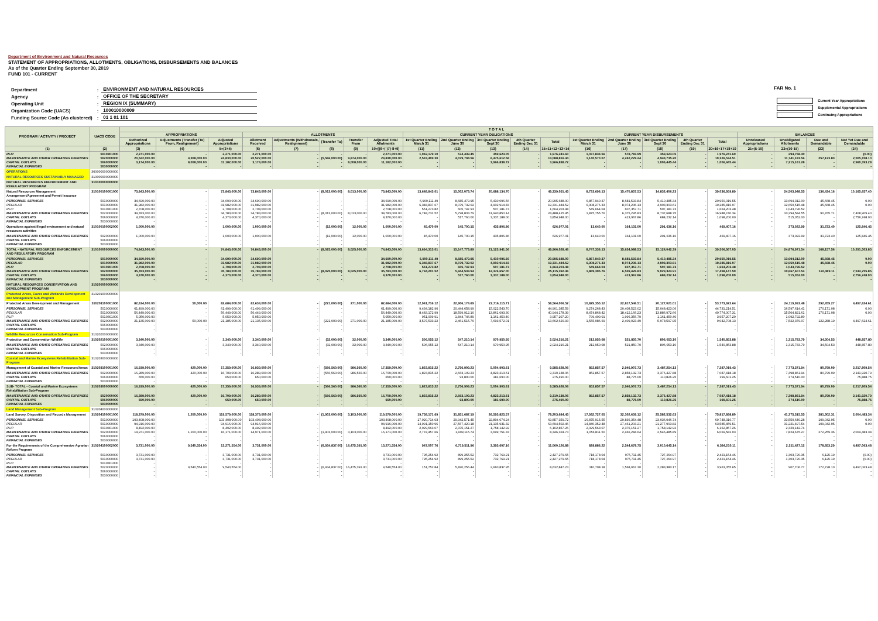Department of Environment and Natural Resources
STATEMENT OF APPROPRIATIONS, ALLOTMENTS, OBLIGATIONS, DISBURSEMENTS AND BALANCES
As of the Quarter Ending September 30, 2019
FUND 101 - CURRENT
| Department | : | ENVIRONMENT AND NATURAL RESOURCES |
| Agency | : | OFFICE OF THE SECRETARY |
| Operating Unit | : | REGION IX (SUMMARY) |
| Organization Code (UACS) | : | 100010000009 |
| Funding Source Code (As clustered) | : | 01 1 01 101 |
FAR No. 1
| | Current Year Appropriations |
| | Supplemental Appropriations |
| | Continuing Appropriations |
| PROGRAM / ACTIVITY / PROJECT | UACS CODE | T O T A L | | | | | | | | | | | | | | | | | | | | | |
| --- | --- | --- | --- | --- | --- | --- | --- | --- | --- | --- | --- | --- | --- | --- | --- | --- | --- | --- | --- | --- | --- | --- | --- |
| | | APPROPRIATIONS | | | ALLOTMENTS | | | | | CURRENT YEAR OBLIGATIONS | | | | | CURRENT YEAR DISBURSEMENTS | | | | | BALANCES | | | |
| | | Authorized Appropriations | Adjustments (Transfer (To) From, Realignment) | Adjusted Appropriations | Allotment Received | Adjustments (Withdrawals, Realignment) | (Transfer To) | Transfer From | Adjusted Total Allotments | 1st Quarter Ending March 31 | 2nd Quarter Ending June 30 | 3rd Quarter Ending Sept 30 | 4th Quarter Ending Dec 31 | Total | 1st Quarter Ending March 31 | 2nd Quarter Ending June 30 | 3rd Quarter Ending Sept 30 | 4th Quarter Ending Dec 31 | Total | Unreleased Appropriations | Unobligated Allotments | Due and Demandable | Not Yet Due and Demandable |
| (1) | (2) | (3) | (4) | 5=(3+4) | (6) | (7) | (8) | (9) | 10=[{6+(-)7}-8+9] | (11) | (12) | (13) | (14) | 15=11+12+13+14 | (16) | (17) | (18) | (19) | 20=16+17+18+19 | 21=(5-10) | 22=(10-15) | (23) | (24) |
| RLIP MAINTENANCE AND OTHER OPERATING EXPENSES CAPITAL OUTLAYS FINANCIAL EXPENSES | 5010301000 5020000000 5060000000 5030000000 | 2,271,000.00 20,522,000.00 3,174,000.00 - | - 4,308,000.00 8,008,000.00 - | 2,271,000.00 24,830,000.00 11,182,000.00 - | 2,271,000.00 20,522,000.00 3,174,000.00 - | - - - - | - (5,566,000.00) - - | - 9,874,000.00 8,008,000.00 - | 2,271,000.00 24,830,000.00 11,182,000.00 - | 1,042,179.10 2,533,409.30 - - | 574,439.45 4,079,794.56 - - | 359,623.05 6,475,612.58 3,966,838.72 - | - - - - | 1,976,241.60 13,088,816.44 3,966,838.72 - | 1,037,834.56 1,140,570.07 - - | 578,783.99 4,242,229.24 - - | 359,623.05 4,943,735.20 1,006,445.44 - | - - - - | 1,976,241.60 10,326,534.51 1,006,445.44 - | - - - - | 294,758.40 11,741,183.56 7,215,161.28 - | - 257,123.83 - - | (0.00) 2,505,158.10 2,960,393.28 - |
| OPERATIONS | 300000000000000 | | | | | | | | | | | | | | | | | | | | | | |
| NATURAL RESOURCES SUSTAINABLY MANAGED | 310000000000000 | | | | | | | | | | | | | | | | | | | | | | |
| NATURAL RESOURCES ENFORCEMENT AND REGULATORY PROGRAM | 310100000000000 | | | | | | | | | | | | | | | | | | | | | | |
| Natural Resources Management Arrangement/Agreement and Permit Issuance | 310100100001000 | 73,843,000.00 | - | 73,843,000.00 | 73,843,000.00 | - | (8,013,000.00) | 8,013,000.00 | 73,843,000.00 | 13,648,843.01 | 15,002,073.74 | 20,688,134.70 | - | 49,339,051.45 | 8,733,696.13 | 15,470,857.53 | 14,832,406.23 | - | 39,036,959.89 | - | 24,503,948.55 | 136,434.16 | 10,165,657.40 |
| PERSONNEL SERVICES REGULAR RLIP MAINTENANCE AND OTHER OPERATING EXPENSES CAPITAL OUTLAYS FINANCIAL EXPENSES | 5010000000 5010000000 5010301000 5020000000 5060000000 5030000000 | 34,690,000.00 31,982,000.00 2,708,000.00 34,783,000.00 4,370,000.00 - | - - - - - - | 34,690,000.00 31,982,000.00 2,708,000.00 34,783,000.00 4,370,000.00 - | 34,690,000.00 31,982,000.00 2,708,000.00 34,783,000.00 4,370,000.00 - | - - - - - - | - - - (8,013,000.00) - - | - - - 8,013,000.00 - - | 34,690,000.00 31,982,000.00 2,708,000.00 34,783,000.00 4,370,000.00 - | 6,900,111.49 6,348,837.67 551,273.82 6,748,731.52 - - | 8,685,479.95 8,079,732.02 605,747.93 5,798,833.79 517,760.00 - | 5,410,096.56 4,902,914.83 507,181.73 11,940,850.14 3,337,188.00 - | - - - - - - | 20,995,688.00 19,331,484.52 1,664,203.48 24,488,415.45 3,854,948.00 - | 6,857,940.37 6,308,276.33 549,664.04 1,875,755.76 - - | 8,681,593.84 8,074,236.13 607,357.71 6,375,295.83 413,967.86 - | 5,410,485.34 4,903,303.61 507,181.73 8,737,688.75 684,232.14 - | - - - - - - | 20,950,019.55 19,285,816.07 1,664,203.48 16,988,740.34 1,098,200.00 - | - - - - - - | 13,694,312.00 12,650,515.48 1,043,796.52 10,294,584.55 515,052.00 - | 45,668.45 45,668.45 - 90,765.71 - - | 0.00 0.00 - 7,408,909.40 2,756,748.00 - |
| Operations against illegal environment and natural resources activities | 310100100002000 | 1,000,000.00 | - | 1,000,000.00 | 1,000,000.00 | - | (12,000.00) | 12,000.00 | 1,000,000.00 | 45,470.00 | 145,700.15 | 435,806.86 | - | 626,977.01 | 13,640.00 | 164,131.00 | 291,636.16 | - | 469,407.16 | - | 373,022.99 | 31,723.40 | 125,846.45 |
| MAINTENANCE AND OTHER OPERATING EXPENSES CAPITAL OUTLAYS FINANCIAL EXPENSES | 5020000000 5060000000 5030000000 | 1,000,000.00 - - | - - - | 1,000,000.00 - - | 1,000,000.00 - - | - - - | (12,000.00) - - | 12,000.00 - - | 1,000,000.00 - - | 45,470.00 - - | 145,700.15 - - | 435,806.86 - - | - - - | 626,977.01 - - | 13,640.00 - - | 164,131.00 - - | 291,636.16 - - | - - - | 469,407.16 - - | - - - | 373,022.99 - - | 31,723.40 - - | 125,846.45 - - |
| TOTAL - NATURAL RESOURCES ENFORCEMENT AND REGULATORY PROGRAM | 310100000000000 | 74,843,000.00 | - | 74,843,000.00 | 74,843,000.00 | - | (8,025,000.00) | 8,025,000.00 | 74,843,000.00 | 13,694,313.01 | 15,147,773.89 | 21,123,941.56 | - | 49,966,028.46 | 8,747,336.13 | 15,634,988.53 | 15,124,042.39 | - | 39,506,367.05 | - | 24,876,971.54 | 168,157.56 | 10,291,503.85 |
| PERSONNEL SERVICES REGULAR RLIP MAINTENANCE AND OTHER OPERATING EXPENSES CAPITAL OUTLAYS FINANCIAL EXPENSES | 5010000000 5010000000 5010301000 5020000000 5060000000 5030000000 | 34,690,000.00 31,982,000.00 2,708,000.00 35,783,000.00 4,370,000.00 - | - - - - - - | 34,690,000.00 31,982,000.00 2,708,000.00 35,783,000.00 4,370,000.00 - | 34,690,000.00 31,982,000.00 2,708,000.00 35,783,000.00 4,370,000.00 - | - - - - - - | - - - (8,025,000.00) - - | - - - 8,025,000.00 - - | 34,690,000.00 31,982,000.00 2,708,000.00 35,783,000.00 4,370,000.00 - | 6,900,111.49 6,348,837.67 551,273.82 6,794,201.52 - - | 8,685,479.95 8,079,732.02 605,747.93 5,944,533.94 517,760.00 - | 5,410,096.56 4,902,914.83 507,181.73 12,376,657.00 3,337,188.00 - | - - - - - - | 20,995,688.00 19,331,484.52 1,664,203.48 25,115,392.46 3,854,948.00 - | 6,857,940.37 6,308,276.33 549,664.04 1,889,395.76 - - | 8,681,593.84 8,074,236.13 607,357.71 6,539,426.83 413,967.86 - | 5,410,485.34 4,903,303.61 507,181.73 9,029,324.91 684,232.14 - | - - - - - - | 20,950,019.55 19,285,816.07 1,664,203.48 17,458,147.50 1,098,200.00 - | - - - - - - | 13,694,312.00 12,650,515.48 1,043,796.52 10,667,607.54 515,052.00 - | 45,668.45 45,668.45 - 122,489.11 - - | 0.00 0.00 - 7,534,755.85 2,756,748.00 - |
| NATURAL RESOURCES CONSERVATION AND DEVELOPMENT PROGRAM | 310200000000000 | | | | | | | | | | | | | | | | | | | | | | |
| Protected Areas, Caves and Wetlands Development and Management Sub-Program | 310201000000000 | | | | | | | | | | | | | | | | | | | | | | |
| Protected Areas Development and Management | 310201100001000 | 82,634,000.00 | 50,000.00 | 82,684,000.00 | 82,634,000.00 | - | (221,000.00) | 271,000.00 | 82,684,000.00 | 12,941,716.12 | 22,906,174.69 | 22,716,115.71 | - | 58,564,006.52 | 10,829,355.12 | 22,817,546.51 | 20,127,021.01 | - | 53,773,922.64 | - | 24,119,993.48 | 292,459.27 | 4,497,624.61 |
| PERSONNEL SERVICES REGULAR RLIP MAINTENANCE AND OTHER OPERATING EXPENSES CAPITAL OUTLAYS FINANCIAL EXPENSES | 5010000000 5010000000 5010301000 5020000000 5060000000 5030000000 | 61,499,000.00 56,449,000.00 5,050,000.00 21,135,000.00 - - | - - - 50,000.00 - - | 61,499,000.00 56,449,000.00 5,050,000.00 21,185,000.00 - - | 61,499,000.00 56,449,000.00 5,050,000.00 21,135,000.00 - - | - - - - - - | - - - (221,000.00) - - | - - - 271,000.00 - - | 61,499,000.00 56,449,000.00 5,050,000.00 21,185,000.00 - - | 9,434,182.90 8,483,172.99 951,009.91 3,507,533.22 - - | 20,444,658.99 18,599,912.10 1,844,746.89 2,461,515.70 - - | 15,022,543.70 13,861,093.30 1,161,450.40 7,693,572.01 - - | - - - - - - | 44,901,385.59 40,944,178.39 3,957,207.20 13,662,620.93 - - | 9,274,268.43 8,474,868.42 799,400.01 1,555,086.69 - - | 20,408,523.02 18,412,166.23 1,996,356.79 2,409,023.49 - - | 15,048,423.06 13,886,972.66 1,161,450.40 5,078,597.95 - - | - - - - - - | 44,731,214.51 40,774,007.31 3,957,207.20 9,042,708.13 - - | - - - - - - | 16,597,614.41 15,504,821.61 1,092,792.80 7,522,379.07 - - | 170,171.08 170,171.08 - 122,288.19 - - | 0.00 0.00 - 4,497,624.61 - - |
| Wildlife Resources Conservation Sub-Program | 310202000000000 | | | | | | | | | | | | | | | | | | | | | | |
| Protection and Conservation Wildlife | 310202100001000 | 3,340,000.00 | - | 3,340,000.00 | 3,340,000.00 | - | (32,000.00) | 32,000.00 | 3,340,000.00 | 506,055.12 | 547,210.14 | 970,950.95 | - | 2,024,216.21 | 212,950.08 | 521,850.70 | 806,053.10 | - | 1,540,853.88 | - | 1,315,783.79 | 34,504.53 | 448,857.80 |
| MAINTENANCE AND OTHER OPERATING EXPENSES CAPITAL OUTLAYS FINANCIAL EXPENSES | 5020000000 5060000000 5030000000 | 3,340,000.00 - - | - - - | 3,340,000.00 - - | 3,340,000.00 - - | - - - | (32,000.00) - - | 32,000.00 - - | 3,340,000.00 - - | 506,055.12 - - | 547,210.14 - - | 970,950.95 - - | - - - | 2,024,216.21 - - | 212,950.08 - - | 521,850.70 - - | 806,053.10 - - | - - - | 1,540,853.88 - - | - - - | 1,315,783.79 - - | 34,504.53 - - | 448,857.80 - - |
| Coastal and Marine Ecosystems Rehabilitation Sub-Program | 310203000000000 | | | | | | | | | | | | | | | | | | | | | | |
| Management of Coastal and Marine Resources/Areas | 310203100001000 | 16,939,000.00 | 420,000.00 | 17,359,000.00 | 16,939,000.00 | - | (566,560.00) | 986,560.00 | 17,359,000.00 | 1,823,815.22 | 2,756,909.23 | 5,004,903.61 | - | 9,585,628.06 | 852,857.57 | 2,946,907.73 | 3,487,254.13 | - | 7,287,019.43 | - | 7,773,371.94 | 80,799.09 | 2,217,809.54 |
| MAINTENANCE AND OTHER OPERATING EXPENSES CAPITAL OUTLAYS FINANCIAL EXPENSES | 5020000000 5060000000 5030000000 | 16,289,000.00 650,000.00 - | 420,000.00 - - | 16,709,000.00 650,000.00 - | 16,289,000.00 650,000.00 - | - - - | (566,560.00) - - | 986,560.00 - - | 16,709,000.00 650,000.00 - | 1,823,815.22 - - | 2,663,109.23 93,800.00 - | 4,823,213.61 181,690.00 - | - - - | 9,310,138.06 275,490.00 - | 852,857.57 - - | 2,858,132.73 88,775.00 - | 3,376,427.88 110,826.25 - | - - - | 7,087,418.18 199,601.25 - | - - - | 7,398,861.94 374,510.00 - | 80,799.09 - - | 2,141,920.79 75,888.75 - |
| SUB- TOTAL - Coastal and Marine Ecosystems Rehabilitation Sub-Program | 310203000000000 | 16,939,000.00 | 420,000.00 | 17,359,000.00 | 16,939,000.00 | - | (566,560.00) | 986,560.00 | 17,359,000.00 | 1,823,815.22 | 2,756,909.23 | 5,004,903.61 | - | 9,585,628.06 | 852,857.57 | 2,946,907.73 | 3,487,254.13 | - | 7,287,019.43 | - | 7,773,371.94 | 80,799.09 | 2,217,809.54 |
| MAINTENANCE AND OTHER OPERATING EXPENSES CAPITAL OUTLAYS FINANCIAL EXPENSES | 5020000000 5060000000 5030000000 | 16,289,000.00 650,000.00 - | 420,000.00 - - | 16,709,000.00 650,000.00 - | 16,289,000.00 650,000.00 - | - - - | (566,560.00) - - | 986,560.00 - - | 16,709,000.00 650,000.00 - | 1,823,815.22 - - | 2,663,109.23 93,800.00 - | 4,823,213.61 181,690.00 - | - - - | 9,310,138.06 275,490.00 - | 852,857.57 - - | 2,858,132.73 88,775.00 - | 3,376,427.88 110,826.25 - | - - - | 7,087,418.18 199,601.25 - | - - - | 7,398,861.94 374,510.00 - | 80,799.09 - - | 2,141,920.79 75,888.75 - |
| Land Management Sub-Program | 310204000000000 | | | | | | | | | | | | | | | | | | | | | | |
| Land Survey, Disposition and Records Management | 310204100001000 | 118,379,000.00 | 1,200,000.00 | 119,579,000.00 | 118,379,000.00 | - | (1,903,000.00) | 3,103,000.00 | 119,579,000.00 | 19,758,171.69 | 31,851,687.19 | 26,593,825.57 | - | 78,203,684.45 | 17,932,727.05 | 32,302,639.12 | 25,582,532.63 | - | 75,817,898.80 | - | 41,375,315.55 | 381,302.31 | 2,004,483.34 |
| PERSONNEL SERVICES REGULAR RLIP MAINTENANCE AND OTHER OPERATING EXPENSES CAPITAL OUTLAYS FINANCIAL EXPENSES | 5010000000 5010000000 5010301000 5020000000 5060000000 5030000000 | 103,408,000.00 94,916,000.00 8,492,000.00 14,971,000.00 - - | - - - 1,200,000.00 - - | 103,408,000.00 94,916,000.00 8,492,000.00 16,171,000.00 - - | 103,408,000.00 94,916,000.00 8,492,000.00 14,971,000.00 - - | - - - - - - | - - - (1,903,000.00) - - | - - - 3,103,000.00 - - | 103,408,000.00 94,916,000.00 8,492,000.00 16,171,000.00 - - | 17,020,714.03 14,991,150.96 2,029,563.07 2,737,457.66 - - | 29,942,571.45 27,567,420.18 2,375,151.27 1,909,115.74 - - | 22,894,074.24 21,135,931.32 1,758,142.92 3,699,751.33 - - | - - - - - - | 69,857,359.72 63,694,502.46 6,162,857.26 8,346,324.73 - - | 16,875,915.55 14,846,352.48 2,029,563.07 1,056,811.50 - - | 29,836,354.48 27,461,203.21 2,375,151.27 2,466,284.64 - - | 23,036,046.74 21,277,903.82 1,758,142.92 2,546,485.89 - - | - - - - - - | 69,748,316.77 63,585,459.51 6,162,857.26 6,069,582.03 - - | - - - - - - | 33,550,640.28 31,221,497.54 2,329,142.74 7,824,675.27 - - | 109,042.95 109,042.95 - 272,259.36 - - | 0.00 0.00 - 2,004,483.34 - - |
| For the Requirements of the Comprehensive Agrarian Reform Program | 310204100002000 | 3,731,000.00 | 9,540,554.00 | 13,271,554.00 | 3,731,000.00 | - | (6,934,837.00) | 16,475,391.00 | 13,271,554.00 | 947,007.76 | 6,719,511.96 | 3,393,607.16 | - | 11,060,126.88 | 828,886.22 | 2,544,678.75 | 3,010,645.14 | - | 6,384,210.11 | - | 2,211,427.12 | 178,853.29 | 4,497,063.48 |
| PERSONNEL SERVICES REGULAR RLIP MAINTENANCE AND OTHER OPERATING EXPENSES CAPITAL OUTLAYS FINANCIAL EXPENSES | 5010000000 5010000000 5010301000 5020000000 5060000000 5030000000 | 3,731,000.00 3,731,000.00 - - - - | - - - 9,540,554.00 - - | 3,731,000.00 3,731,000.00 - 9,540,554.00 - - | 3,731,000.00 3,731,000.00 - - - - | - - - - - - | - - - (6,934,837.00) - - | - - - 16,475,391.00 - - | 3,731,000.00 3,731,000.00 - 9,540,554.00 - - | 795,254.92 795,254.92 - 151,752.84 - - | 899,255.52 899,255.52 - 5,820,256.44 - - | 732,769.21 732,769.21 - 2,660,837.95 - - | - - - - - - | 2,427,279.65 2,427,279.65 - 8,632,847.23 - - | 718,178.04 718,178.04 - 110,708.18 - - | 975,711.45 975,711.45 - 1,568,967.30 - - | 727,264.97 727,264.97 - 2,283,380.17 - - | - - - - - - | 2,421,154.46 2,421,154.46 - 3,963,055.65 - - | - - - - - - | 1,303,720.35 1,303,720.35 - 907,706.77 - - | 6,125.19 6,125.19 - 172,728.10 - - | (0.00) (0.00) - 4,497,063.48 - - |